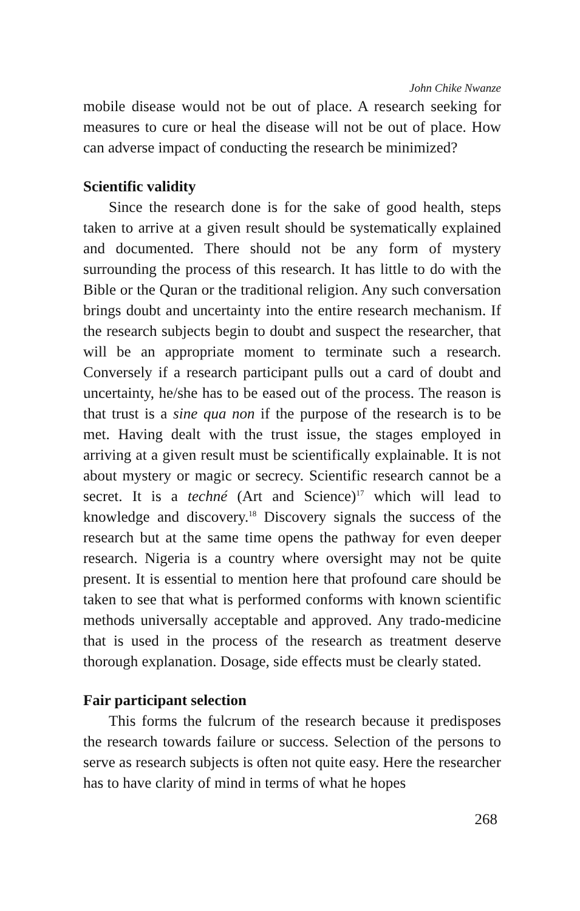John Chike Nwanze
mobile disease would not be out of place. A research seeking for measures to cure or heal the disease will not be out of place. How can adverse impact of conducting the research be minimized?
Scientific validity
Since the research done is for the sake of good health, steps taken to arrive at a given result should be systematically explained and documented. There should not be any form of mystery surrounding the process of this research. It has little to do with the Bible or the Quran or the traditional religion. Any such conversation brings doubt and uncertainty into the entire research mechanism. If the research subjects begin to doubt and suspect the researcher, that will be an appropriate moment to terminate such a research. Conversely if a research participant pulls out a card of doubt and uncertainty, he/she has to be eased out of the process. The reason is that trust is a sine qua non if the purpose of the research is to be met. Having dealt with the trust issue, the stages employed in arriving at a given result must be scientifically explainable. It is not about mystery or magic or secrecy. Scientific research cannot be a secret. It is a techné (Art and Science)<sup>17</sup> which will lead to knowledge and discovery.<sup>18</sup> Discovery signals the success of the research but at the same time opens the pathway for even deeper research. Nigeria is a country where oversight may not be quite present. It is essential to mention here that profound care should be taken to see that what is performed conforms with known scientific methods universally acceptable and approved. Any trado-medicine that is used in the process of the research as treatment deserve thorough explanation. Dosage, side effects must be clearly stated.
Fair participant selection
This forms the fulcrum of the research because it predisposes the research towards failure or success. Selection of the persons to serve as research subjects is often not quite easy. Here the researcher has to have clarity of mind in terms of what he hopes
268